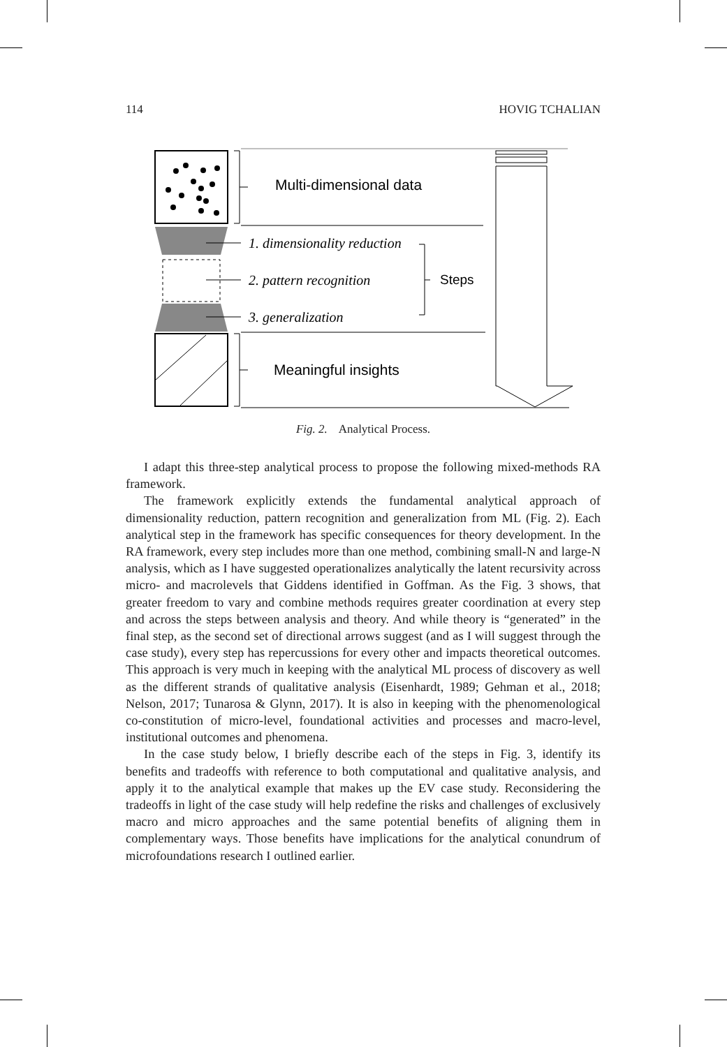114 HOVIG TCHALIAN
Multi-dimensional data
1. dimensionality reduction
2. pattern recognition
3. generalization
Steps
Meaningful insights
Fig. 2. Analytical Process.
I adapt this three-step analytical process to propose the following mixed-methods RA framework.
The framework explicitly extends the fundamental analytical approach of dimensionality reduction, pattern recognition and generalization from ML (Fig. 2). Each analytical step in the framework has specific consequences for theory development. In the RA framework, every step includes more than one method, combining small-N and large-N analysis, which as I have suggested operationalizes analytically the latent recursivity across micro- and macrolevels that Giddens identified in Goffman. As the Fig. 3 shows, that greater freedom to vary and combine methods requires greater coordination at every step and across the steps between analysis and theory. And while theory is “generated” in the final step, as the second set of directional arrows suggest (and as I will suggest through the case study), every step has repercussions for every other and impacts theoretical outcomes. This approach is very much in keeping with the analytical ML process of discovery as well as the different strands of qualitative analysis (Eisenhardt, 1989; Gehman et al., 2018; Nelson, 2017; Tunarosa & Glynn, 2017). It is also in keeping with the phenomenological co-constitution of micro-level, foundational activities and processes and macro-level, institutional outcomes and phenomena.
In the case study below, I briefly describe each of the steps in Fig. 3, identify its benefits and tradeoffs with reference to both computational and qualitative analysis, and apply it to the analytical example that makes up the EV case study. Reconsidering the tradeoffs in light of the case study will help redefine the risks and challenges of exclusively macro and micro approaches and the same potential benefits of aligning them in complementary ways. Those benefits have implications for the analytical conundrum of microfoundations research I outlined earlier.